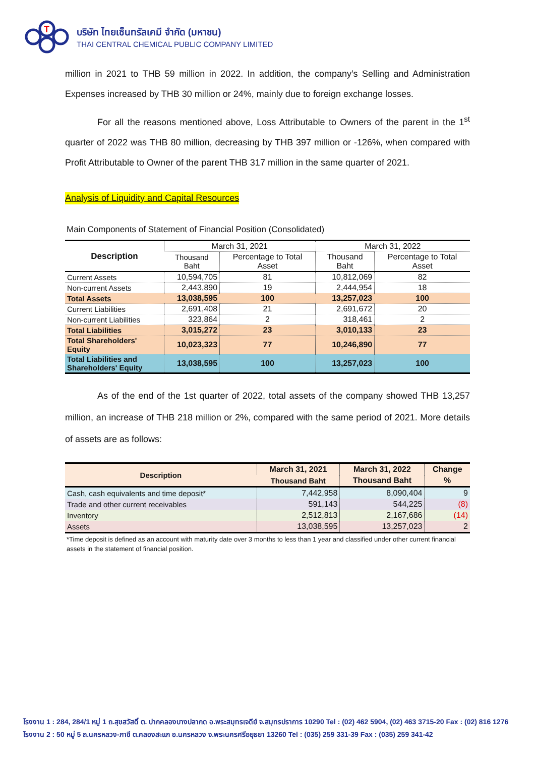T
บริษัท ไทยเซ็นทรัลเคมี จำกัด (มหาชน)
THAI CENTRAL CHEMICAL PUBLIC COMPANY LIMITED
million in 2021 to THB 59 million in 2022. In addition, the company’s Selling and Administration Expenses increased by THB 30 million or 24%, mainly due to foreign exchange losses.
For all the reasons mentioned above, Loss Attributable to Owners of the parent in the 1<sup>st</sup> quarter of 2022 was THB 80 million, decreasing by THB 397 million or -126%, when compared with Profit Attributable to Owner of the parent THB 317 million in the same quarter of 2021.
Analysis of Liquidity and Capital Resources
Main Components of Statement of Financial Position (Consolidated)
| Description | March 31, 2021 | | March 31, 2022 | |
| --- | --- | --- | --- | --- |
| | Thousand Baht | Percentage to Total Asset | Thousand Baht | Percentage to Total Asset |
| Current Assets | 10,594,705 | 81 | 10,812,069 | 82 |
| Non-current Assets | 2,443,890 | 19 | 2,444,954 | 18 |
| Total Assets | 13,038,595 | 100 | 13,257,023 | 100 |
| Current Liabilities | 2,691,408 | 21 | 2,691,672 | 20 |
| Non-current Liabilities | 323,864 | 2 | 318,461 | 2 |
| Total Liabilities | 3,015,272 | 23 | 3,010,133 | 23 |
| Total Shareholders' Equity | 10,023,323 | 77 | 10,246,890 | 77 |
| Total Liabilities and Shareholders' Equity | 13,038,595 | 100 | 13,257,023 | 100 |
As of the end of the 1st quarter of 2022, total assets of the company showed THB 13,257 million, an increase of THB 218 million or 2%, compared with the same period of 2021. More details of assets are as follows:
| Description | March 31, 2021 | March 31, 2022 | Change |
| --- | --- | --- | --- |
| | Thousand Baht | Thousand Baht | % |
| Cash, cash equivalents and time deposit* | 7,442,958 | 8,090,404 | 9 |
| Trade and other current receivables | 591,143 | 544,225 | (8) |
| Inventory | 2,512,813 | 2,167,686 | (14) |
| Assets | 13,038,595 | 13,257,023 | 2 |
*Time deposit is defined as an account with maturity date over 3 months to less than 1 year and classified under other current financial assets in the statement of financial position.
โรงงาน 1 : 284, 284/1 หมู่ 1 ถ.สุขสวัสดิ์ ต. ปากคลองบางปลากด อ.พระสมุทรเจดีย์ จ.สมุทรปราการ 10290 Tel : (02) 462 5904, (02) 463 3715-20 Fax : (02) 816 1276
โรงงาน 2 : 50 หมู่ 5 ถ.นครหลวง-ภาชี ต.คลองสะแก อ.นครหลวง จ.พระนครศรีอยุธยา 13260 Tel : (035) 259 331-39 Fax : (035) 259 341-42